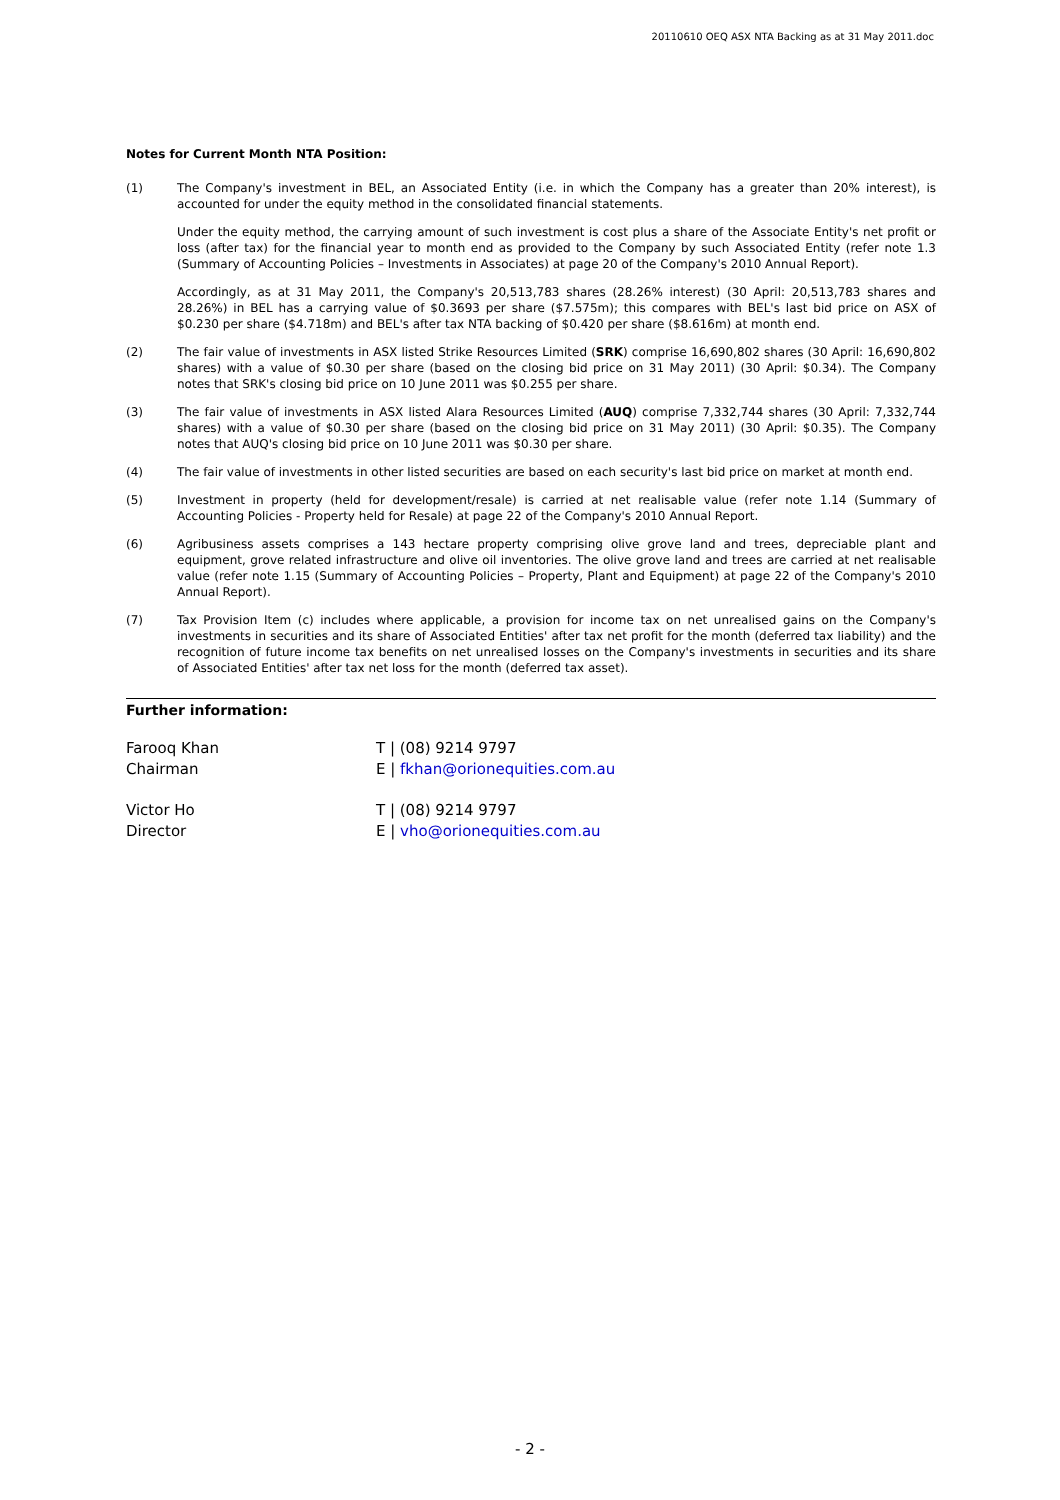20110610 OEQ ASX NTA Backing as at 31 May 2011.doc
Notes for Current Month NTA Position:
(1) The Company's investment in BEL, an Associated Entity (i.e. in which the Company has a greater than 20% interest), is accounted for under the equity method in the consolidated financial statements.
Under the equity method, the carrying amount of such investment is cost plus a share of the Associate Entity's net profit or loss (after tax) for the financial year to month end as provided to the Company by such Associated Entity (refer note 1.3 (Summary of Accounting Policies – Investments in Associates) at page 20 of the Company's 2010 Annual Report).
Accordingly, as at 31 May 2011, the Company's 20,513,783 shares (28.26% interest) (30 April: 20,513,783 shares and 28.26%) in BEL has a carrying value of $0.3693 per share ($7.575m); this compares with BEL's last bid price on ASX of $0.230 per share ($4.718m) and BEL's after tax NTA backing of $0.420 per share ($8.616m) at month end.
(2) The fair value of investments in ASX listed Strike Resources Limited (SRK) comprise 16,690,802 shares (30 April: 16,690,802 shares) with a value of $0.30 per share (based on the closing bid price on 31 May 2011) (30 April: $0.34). The Company notes that SRK's closing bid price on 10 June 2011 was $0.255 per share.
(3) The fair value of investments in ASX listed Alara Resources Limited (AUQ) comprise 7,332,744 shares (30 April: 7,332,744 shares) with a value of $0.30 per share (based on the closing bid price on 31 May 2011) (30 April: $0.35). The Company notes that AUQ's closing bid price on 10 June 2011 was $0.30 per share.
(4) The fair value of investments in other listed securities are based on each security's last bid price on market at month end.
(5) Investment in property (held for development/resale) is carried at net realisable value (refer note 1.14 (Summary of Accounting Policies - Property held for Resale) at page 22 of the Company's 2010 Annual Report.
(6) Agribusiness assets comprises a 143 hectare property comprising olive grove land and trees, depreciable plant and equipment, grove related infrastructure and olive oil inventories. The olive grove land and trees are carried at net realisable value (refer note 1.15 (Summary of Accounting Policies – Property, Plant and Equipment) at page 22 of the Company's 2010 Annual Report).
(7) Tax Provision Item (c) includes where applicable, a provision for income tax on net unrealised gains on the Company's investments in securities and its share of Associated Entities' after tax net profit for the month (deferred tax liability) and the recognition of future income tax benefits on net unrealised losses on the Company's investments in securities and its share of Associated Entities' after tax net loss for the month (deferred tax asset).
Further information:
Farooq Khan
Chairman
T | (08) 9214 9797
E | fkhan@orionequities.com.au
Victor Ho
Director
T | (08) 9214 9797
E | vho@orionequities.com.au
- 2 -